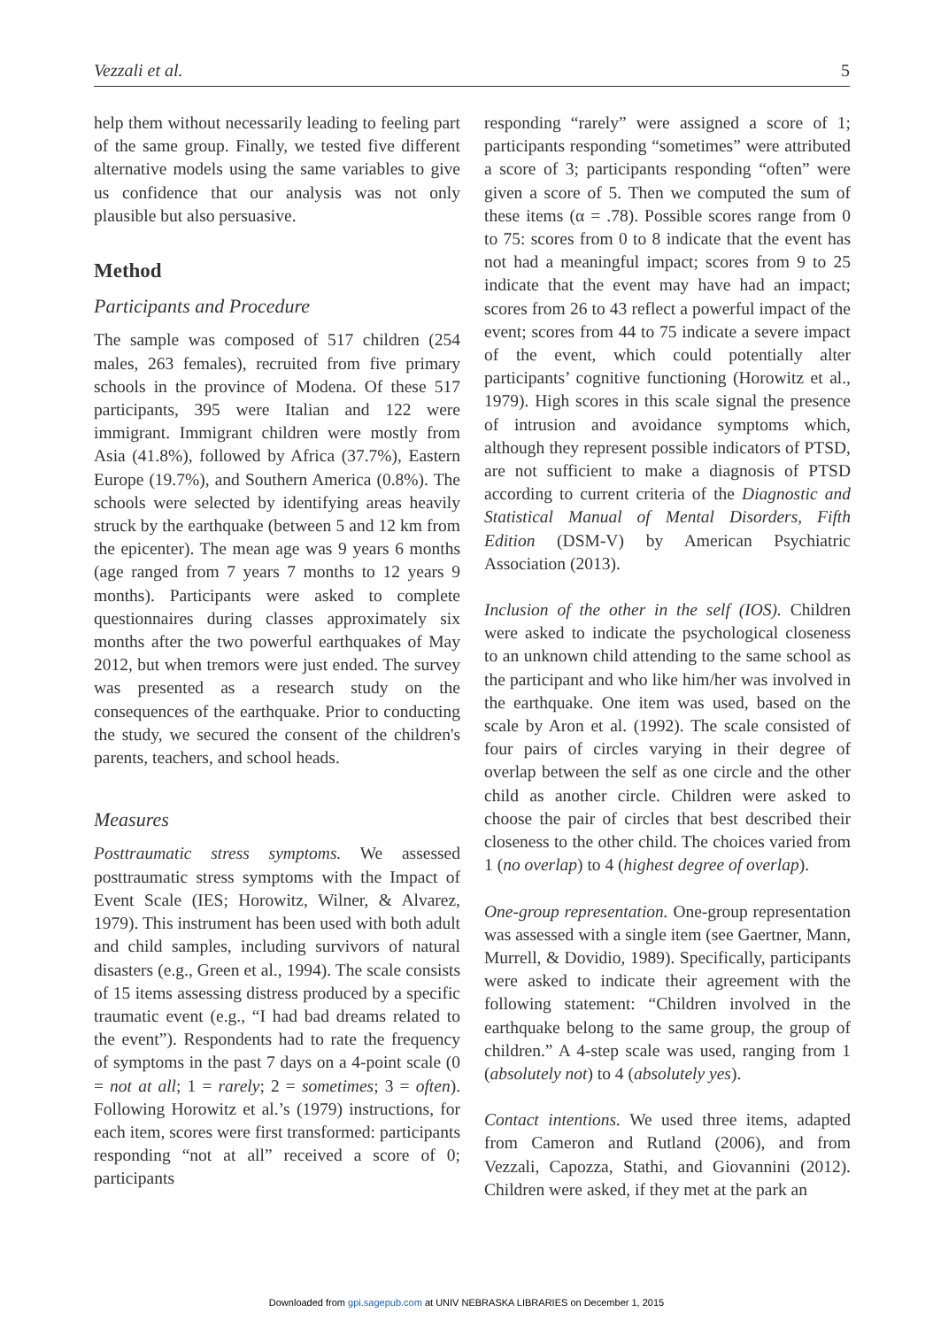Vezzali et al. 5
help them without necessarily leading to feeling part of the same group. Finally, we tested five different alternative models using the same variables to give us confidence that our analysis was not only plausible but also persuasive.
Method
Participants and Procedure
The sample was composed of 517 children (254 males, 263 females), recruited from five primary schools in the province of Modena. Of these 517 participants, 395 were Italian and 122 were immigrant. Immigrant children were mostly from Asia (41.8%), followed by Africa (37.7%), Eastern Europe (19.7%), and Southern America (0.8%). The schools were selected by identifying areas heavily struck by the earthquake (between 5 and 12 km from the epicenter). The mean age was 9 years 6 months (age ranged from 7 years 7 months to 12 years 9 months). Participants were asked to complete questionnaires during classes approximately six months after the two powerful earthquakes of May 2012, but when tremors were just ended. The survey was presented as a research study on the consequences of the earthquake. Prior to conducting the study, we secured the consent of the children's parents, teachers, and school heads.
Measures
Posttraumatic stress symptoms. We assessed posttraumatic stress symptoms with the Impact of Event Scale (IES; Horowitz, Wilner, & Alvarez, 1979). This instrument has been used with both adult and child samples, including survivors of natural disasters (e.g., Green et al., 1994). The scale consists of 15 items assessing distress produced by a specific traumatic event (e.g., “I had bad dreams related to the event”). Respondents had to rate the frequency of symptoms in the past 7 days on a 4-point scale (0 = not at all; 1 = rarely; 2 = sometimes; 3 = often). Following Horowitz et al.’s (1979) instructions, for each item, scores were first transformed: participants responding “not at all” received a score of 0; participants
responding “rarely” were assigned a score of 1; participants responding “sometimes” were attributed a score of 3; participants responding “often” were given a score of 5. Then we computed the sum of these items (α = .78). Possible scores range from 0 to 75: scores from 0 to 8 indicate that the event has not had a meaningful impact; scores from 9 to 25 indicate that the event may have had an impact; scores from 26 to 43 reflect a powerful impact of the event; scores from 44 to 75 indicate a severe impact of the event, which could potentially alter participants’ cognitive functioning (Horowitz et al., 1979). High scores in this scale signal the presence of intrusion and avoidance symptoms which, although they represent possible indicators of PTSD, are not sufficient to make a diagnosis of PTSD according to current criteria of the Diagnostic and Statistical Manual of Mental Disorders, Fifth Edition (DSM-V) by American Psychiatric Association (2013).
Inclusion of the other in the self (IOS). Children were asked to indicate the psychological closeness to an unknown child attending to the same school as the participant and who like him/her was involved in the earthquake. One item was used, based on the scale by Aron et al. (1992). The scale consisted of four pairs of circles varying in their degree of overlap between the self as one circle and the other child as another circle. Children were asked to choose the pair of circles that best described their closeness to the other child. The choices varied from 1 (no overlap) to 4 (highest degree of overlap).
One-group representation. One-group representation was assessed with a single item (see Gaertner, Mann, Murrell, & Dovidio, 1989). Specifically, participants were asked to indicate their agreement with the following statement: “Children involved in the earthquake belong to the same group, the group of children.” A 4-step scale was used, ranging from 1 (absolutely not) to 4 (absolutely yes).
Contact intentions. We used three items, adapted from Cameron and Rutland (2006), and from Vezzali, Capozza, Stathi, and Giovannini (2012). Children were asked, if they met at the park an
Downloaded from gpi.sagepub.com at UNIV NEBRASKA LIBRARIES on December 1, 2015